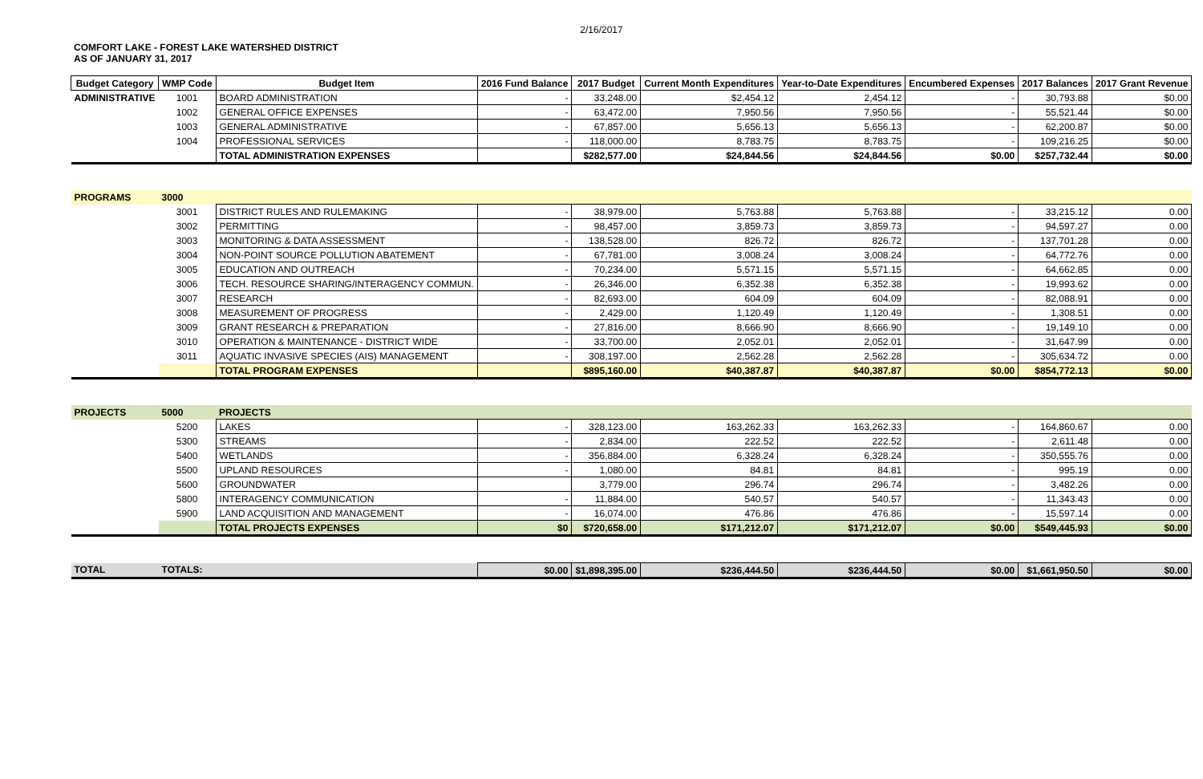2/16/2017
COMFORT LAKE - FOREST LAKE WATERSHED DISTRICT
AS OF JANUARY 31, 2017
| Budget Category | WMP Code | Budget Item | 2016 Fund Balance | 2017 Budget | Current Month Expenditures | Year-to-Date Expenditures | Encumbered Expenses | 2017 Balances | 2017 Grant Revenue |
| --- | --- | --- | --- | --- | --- | --- | --- | --- | --- |
| ADMINISTRATIVE | 1001 | BOARD ADMINISTRATION | - | 33,248.00 | $2,454.12 | 2,454.12 | - | 30,793.88 | $0.00 |
| | 1002 | GENERAL OFFICE EXPENSES | - | 63,472.00 | 7,950.56 | 7,950.56 | - | 55,521.44 | $0.00 |
| | 1003 | GENERAL ADMINISTRATIVE | - | 67,857.00 | 5,656.13 | 5,656.13 | - | 62,200.87 | $0.00 |
| | 1004 | PROFESSIONAL SERVICES | - | 118,000.00 | 8,783.75 | 8,783.75 | - | 109,216.25 | $0.00 |
| | | TOTAL ADMINISTRATION EXPENSES | | $282,577.00 | $24,844.56 | $24,844.56 | $0.00 | $257,732.44 | $0.00 |
| PROGRAMS | 3000 | | | | | | | | |
| | 3001 | DISTRICT RULES AND RULEMAKING | - | 38,979.00 | 5,763.88 | 5,763.88 | - | 33,215.12 | 0.00 |
| | 3002 | PERMITTING | - | 98,457.00 | 3,859.73 | 3,859.73 | - | 94,597.27 | 0.00 |
| | 3003 | MONITORING & DATA ASSESSMENT | - | 138,528.00 | 826.72 | 826.72 | - | 137,701.28 | 0.00 |
| | 3004 | NON-POINT SOURCE POLLUTION ABATEMENT | - | 67,781.00 | 3,008.24 | 3,008.24 | - | 64,772.76 | 0.00 |
| | 3005 | EDUCATION AND OUTREACH | - | 70,234.00 | 5,571.15 | 5,571.15 | - | 64,662.85 | 0.00 |
| | 3006 | TECH. RESOURCE SHARING/INTERAGENCY COMMUN. | - | 26,346.00 | 6,352.38 | 6,352.38 | - | 19,993.62 | 0.00 |
| | 3007 | RESEARCH | - | 82,693.00 | 604.09 | 604.09 | - | 82,088.91 | 0.00 |
| | 3008 | MEASUREMENT OF PROGRESS | - | 2,429.00 | 1,120.49 | 1,120.49 | - | 1,308.51 | 0.00 |
| | 3009 | GRANT RESEARCH & PREPARATION | - | 27,816.00 | 8,666.90 | 8,666.90 | - | 19,149.10 | 0.00 |
| | 3010 | OPERATION & MAINTENANCE - DISTRICT WIDE | - | 33,700.00 | 2,052.01 | 2,052.01 | - | 31,647.99 | 0.00 |
| | 3011 | AQUATIC INVASIVE SPECIES (AIS) MANAGEMENT | - | 308,197.00 | 2,562.28 | 2,562.28 | - | 305,634.72 | 0.00 |
| | | TOTAL PROGRAM EXPENSES | | $895,160.00 | $40,387.87 | $40,387.87 | $0.00 | $854,772.13 | $0.00 |
| PROJECTS | 5000 | PROJECTS | | | | | | | |
| | 5200 | LAKES | - | 328,123.00 | 163,262.33 | 163,262.33 | - | 164,860.67 | 0.00 |
| | 5300 | STREAMS | - | 2,834.00 | 222.52 | 222.52 | - | 2,611.48 | 0.00 |
| | 5400 | WETLANDS | - | 356,884.00 | 6,328.24 | 6,328.24 | - | 350,555.76 | 0.00 |
| | 5500 | UPLAND RESOURCES | - | 1,080.00 | 84.81 | 84.81 | - | 995.19 | 0.00 |
| | 5600 | GROUNDWATER | | 3,779.00 | 296.74 | 296.74 | - | 3,482.26 | 0.00 |
| | 5800 | INTERAGENCY COMMUNICATION | - | 11,884.00 | 540.57 | 540.57 | - | 11,343.43 | 0.00 |
| | 5900 | LAND ACQUISITION AND MANAGEMENT | - | 16,074.00 | 476.86 | 476.86 | - | 15,597.14 | 0.00 |
| | | TOTAL PROJECTS EXPENSES | $0 | $720,658.00 | $171,212.07 | $171,212.07 | $0.00 | $549,445.93 | $0.00 |
| TOTAL | TOTALS: | | $0.00 | $1,898,395.00 | $236,444.50 | $236,444.50 | $0.00 | $1,661,950.50 | $0.00 |